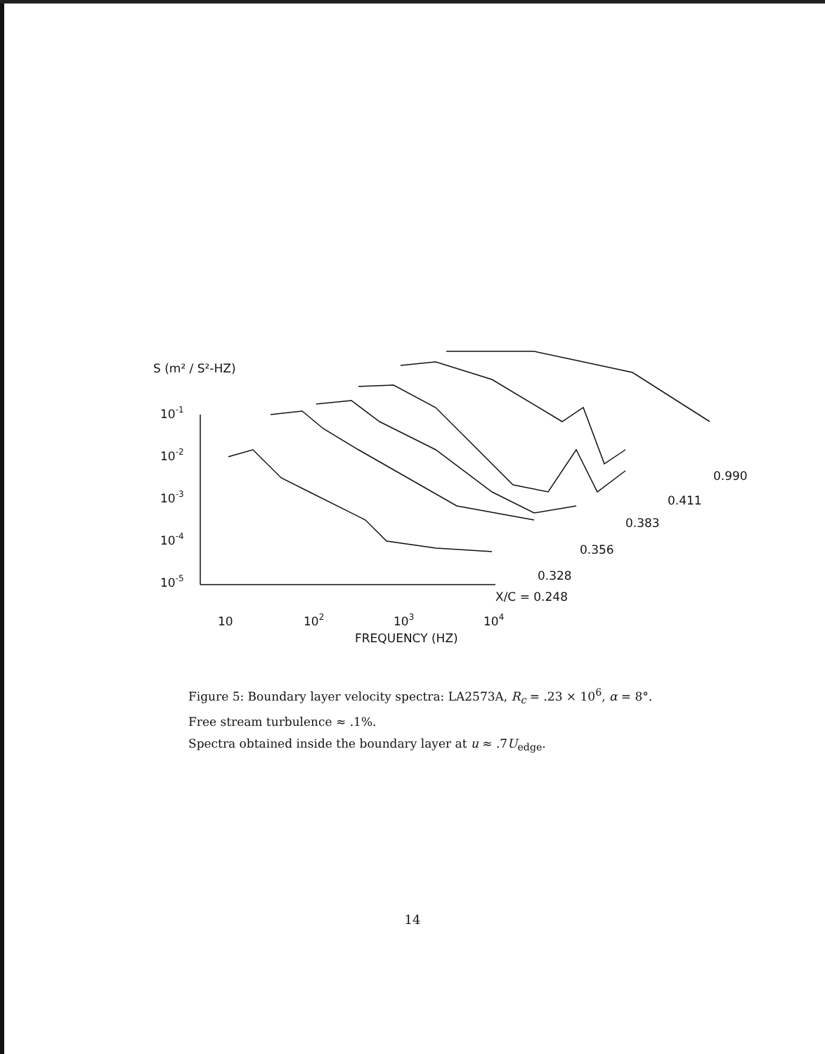S (m² / S²-HZ)
10-1
10-2
10-3
10-4
10-5
X/C = 0.248
0.328
0.356
0.383
0.411
0.990
10
102
103
104
FREQUENCY (HZ)
Figure 5: Boundary layer velocity spectra: LA2573A, R<sub>c</sub> = .23 × 10<sup>6</sup>, α = 8°.
Free stream turbulence ≈ .1%.
Spectra obtained inside the boundary layer at u ≈ .7U<sub>edge</sub>.
14